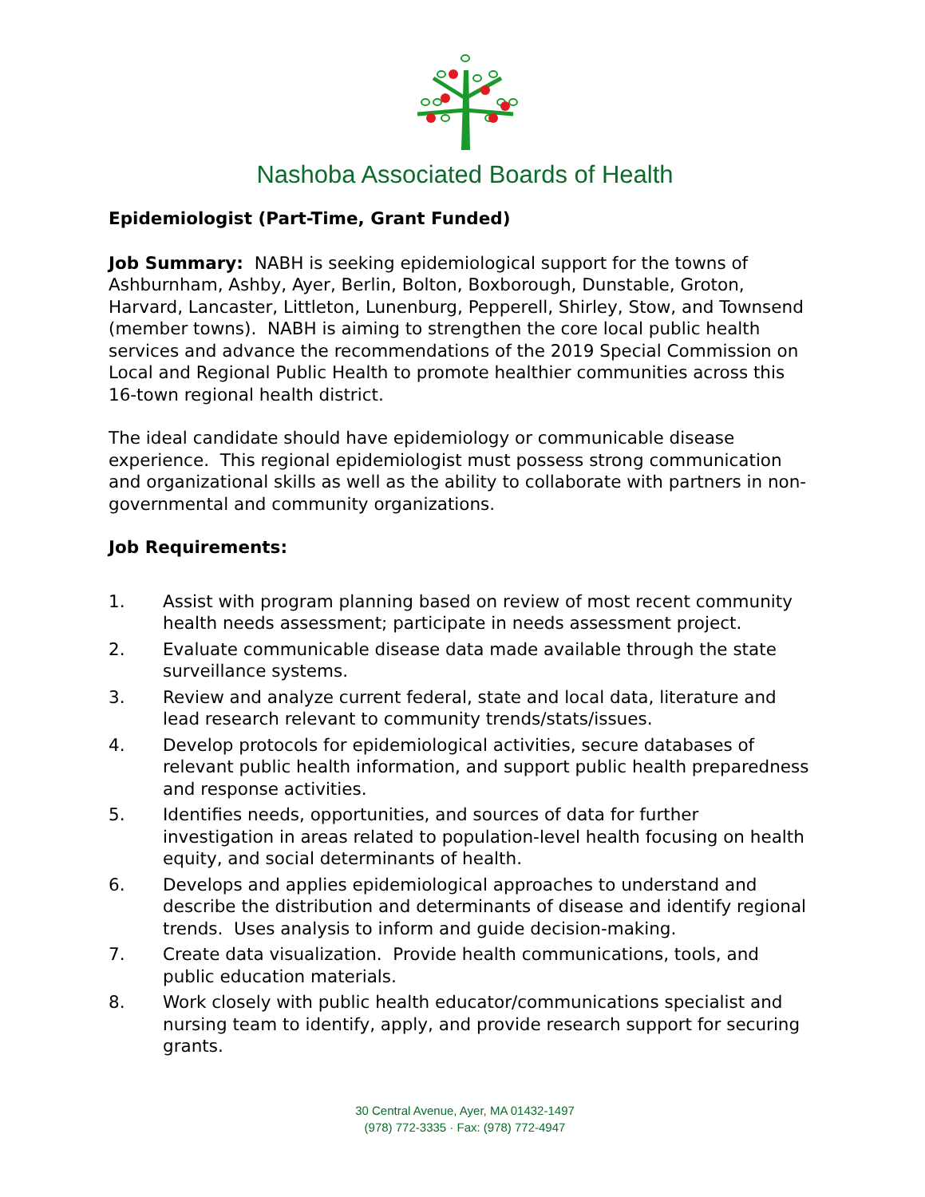Nashoba Associated Boards of Health
Epidemiologist (Part-Time, Grant Funded)
Job Summary: NABH is seeking epidemiological support for the towns of Ashburnham, Ashby, Ayer, Berlin, Bolton, Boxborough, Dunstable, Groton, Harvard, Lancaster, Littleton, Lunenburg, Pepperell, Shirley, Stow, and Townsend (member towns). NABH is aiming to strengthen the core local public health services and advance the recommendations of the 2019 Special Commission on Local and Regional Public Health to promote healthier communities across this 16-town regional health district.
The ideal candidate should have epidemiology or communicable disease experience. This regional epidemiologist must possess strong communication and organizational skills as well as the ability to collaborate with partners in non-governmental and community organizations.
Job Requirements:
1. Assist with program planning based on review of most recent community health needs assessment; participate in needs assessment project.
2. Evaluate communicable disease data made available through the state surveillance systems.
3. Review and analyze current federal, state and local data, literature and lead research relevant to community trends/stats/issues.
4. Develop protocols for epidemiological activities, secure databases of relevant public health information, and support public health preparedness and response activities.
5. Identifies needs, opportunities, and sources of data for further investigation in areas related to population-level health focusing on health equity, and social determinants of health.
6. Develops and applies epidemiological approaches to understand and describe the distribution and determinants of disease and identify regional trends. Uses analysis to inform and guide decision-making.
7. Create data visualization. Provide health communications, tools, and public education materials.
8. Work closely with public health educator/communications specialist and nursing team to identify, apply, and provide research support for securing grants.
30 Central Avenue, Ayer, MA 01432-1497
(978) 772-3335 · Fax: (978) 772-4947